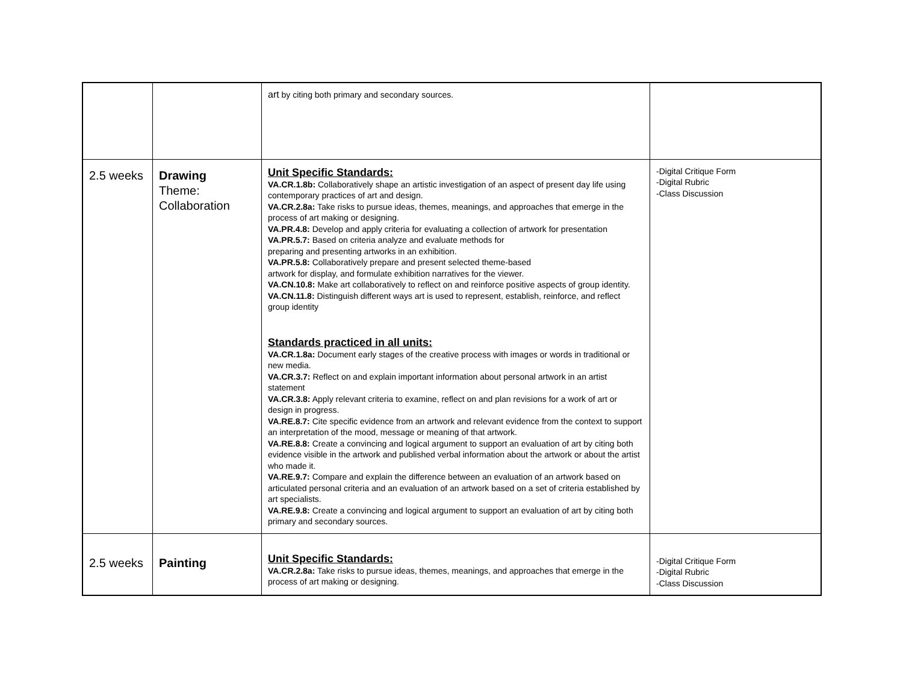| | | art by citing both primary and secondary sources. | |
| 2.5 weeks | Drawing Theme: Collaboration | Unit Specific Standards: VA.CR.1.8b: Collaboratively shape an artistic investigation of an aspect of present day life using contemporary practices of art and design. VA.CR.2.8a: Take risks to pursue ideas, themes, meanings, and approaches that emerge in the process of art making or designing. VA.PR.4.8: Develop and apply criteria for evaluating a collection of artwork for presentation VA.PR.5.7: Based on criteria analyze and evaluate methods for preparing and presenting artworks in an exhibition. VA.PR.5.8: Collaboratively prepare and present selected theme-based artwork for display, and formulate exhibition narratives for the viewer. VA.CN.10.8: Make art collaboratively to reflect on and reinforce positive aspects of group identity. VA.CN.11.8: Distinguish different ways art is used to represent, establish, reinforce, and reflect group identity Standards practiced in all units: VA.CR.1.8a: Document early stages of the creative process with images or words in traditional or new media. VA.CR.3.7: Reflect on and explain important information about personal artwork in an artist statement VA.CR.3.8: Apply relevant criteria to examine, reflect on and plan revisions for a work of art or design in progress. VA.RE.8.7: Cite specific evidence from an artwork and relevant evidence from the context to support an interpretation of the mood, message or meaning of that artwork. VA.RE.8.8: Create a convincing and logical argument to support an evaluation of art by citing both evidence visible in the artwork and published verbal information about the artwork or about the artist who made it. VA.RE.9.7: Compare and explain the difference between an evaluation of an artwork based on articulated personal criteria and an evaluation of an artwork based on a set of criteria established by art specialists. VA.RE.9.8: Create a convincing and logical argument to support an evaluation of art by citing both primary and secondary sources. | -Digital Critique Form -Digital Rubric -Class Discussion |
| 2.5 weeks | Painting | Unit Specific Standards: VA.CR.2.8a: Take risks to pursue ideas, themes, meanings, and approaches that emerge in the process of art making or designing. | -Digital Critique Form -Digital Rubric -Class Discussion |